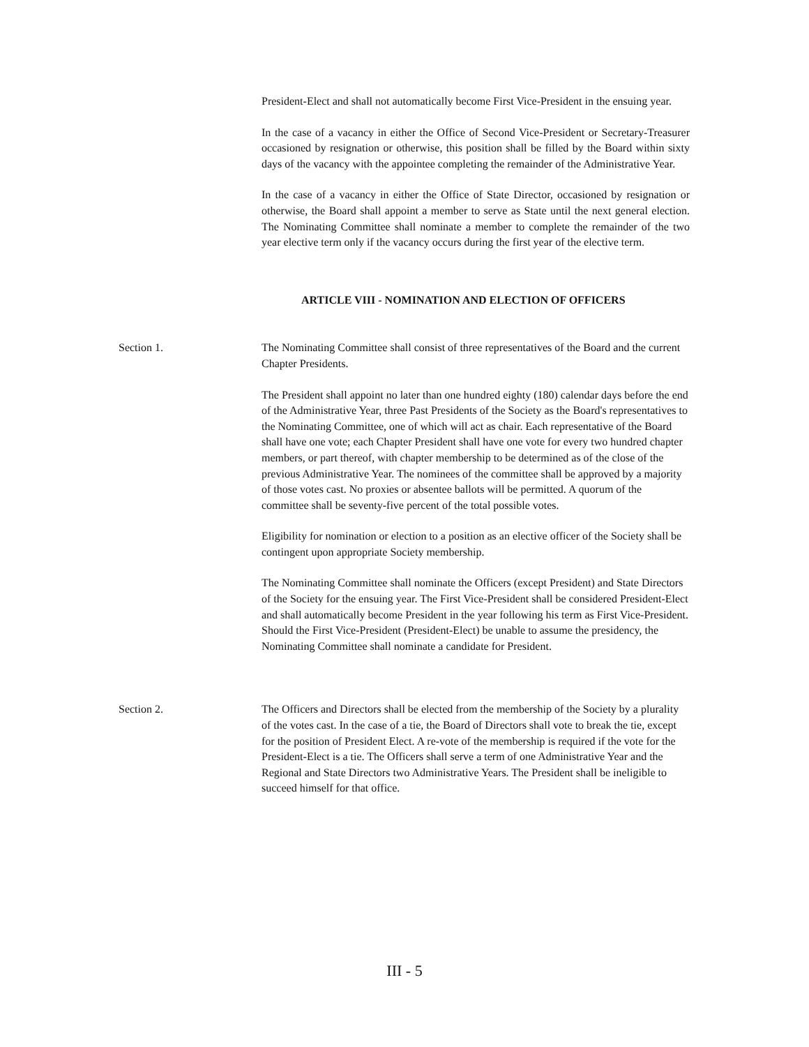President-Elect and shall not automatically become First Vice-President in the ensuing year.
In the case of a vacancy in either the Office of Second Vice-President or Secretary-Treasurer occasioned by resignation or otherwise, this position shall be filled by the Board within sixty days of the vacancy with the appointee completing the remainder of the Administrative Year.
In the case of a vacancy in either the Office of State Director, occasioned by resignation or otherwise, the Board shall appoint a member to serve as State until the next general election. The Nominating Committee shall nominate a member to complete the remainder of the two year elective term only if the vacancy occurs during the first year of the elective term.
ARTICLE VIII - NOMINATION AND ELECTION OF OFFICERS
Section 1. The Nominating Committee shall consist of three representatives of the Board and the current Chapter Presidents.
The President shall appoint no later than one hundred eighty (180) calendar days before the end of the Administrative Year, three Past Presidents of the Society as the Board's representatives to the Nominating Committee, one of which will act as chair. Each representative of the Board shall have one vote; each Chapter President shall have one vote for every two hundred chapter members, or part thereof, with chapter membership to be determined as of the close of the previous Administrative Year. The nominees of the committee shall be approved by a majority of those votes cast. No proxies or absentee ballots will be permitted. A quorum of the committee shall be seventy-five percent of the total possible votes.
Eligibility for nomination or election to a position as an elective officer of the Society shall be contingent upon appropriate Society membership.
The Nominating Committee shall nominate the Officers (except President) and State Directors of the Society for the ensuing year. The First Vice-President shall be considered President-Elect and shall automatically become President in the year following his term as First Vice-President. Should the First Vice-President (President-Elect) be unable to assume the presidency, the Nominating Committee shall nominate a candidate for President.
Section 2. The Officers and Directors shall be elected from the membership of the Society by a plurality of the votes cast. In the case of a tie, the Board of Directors shall vote to break the tie, except for the position of President Elect. A re-vote of the membership is required if the vote for the President-Elect is a tie. The Officers shall serve a term of one Administrative Year and the Regional and State Directors two Administrative Years. The President shall be ineligible to succeed himself for that office.
III - 5